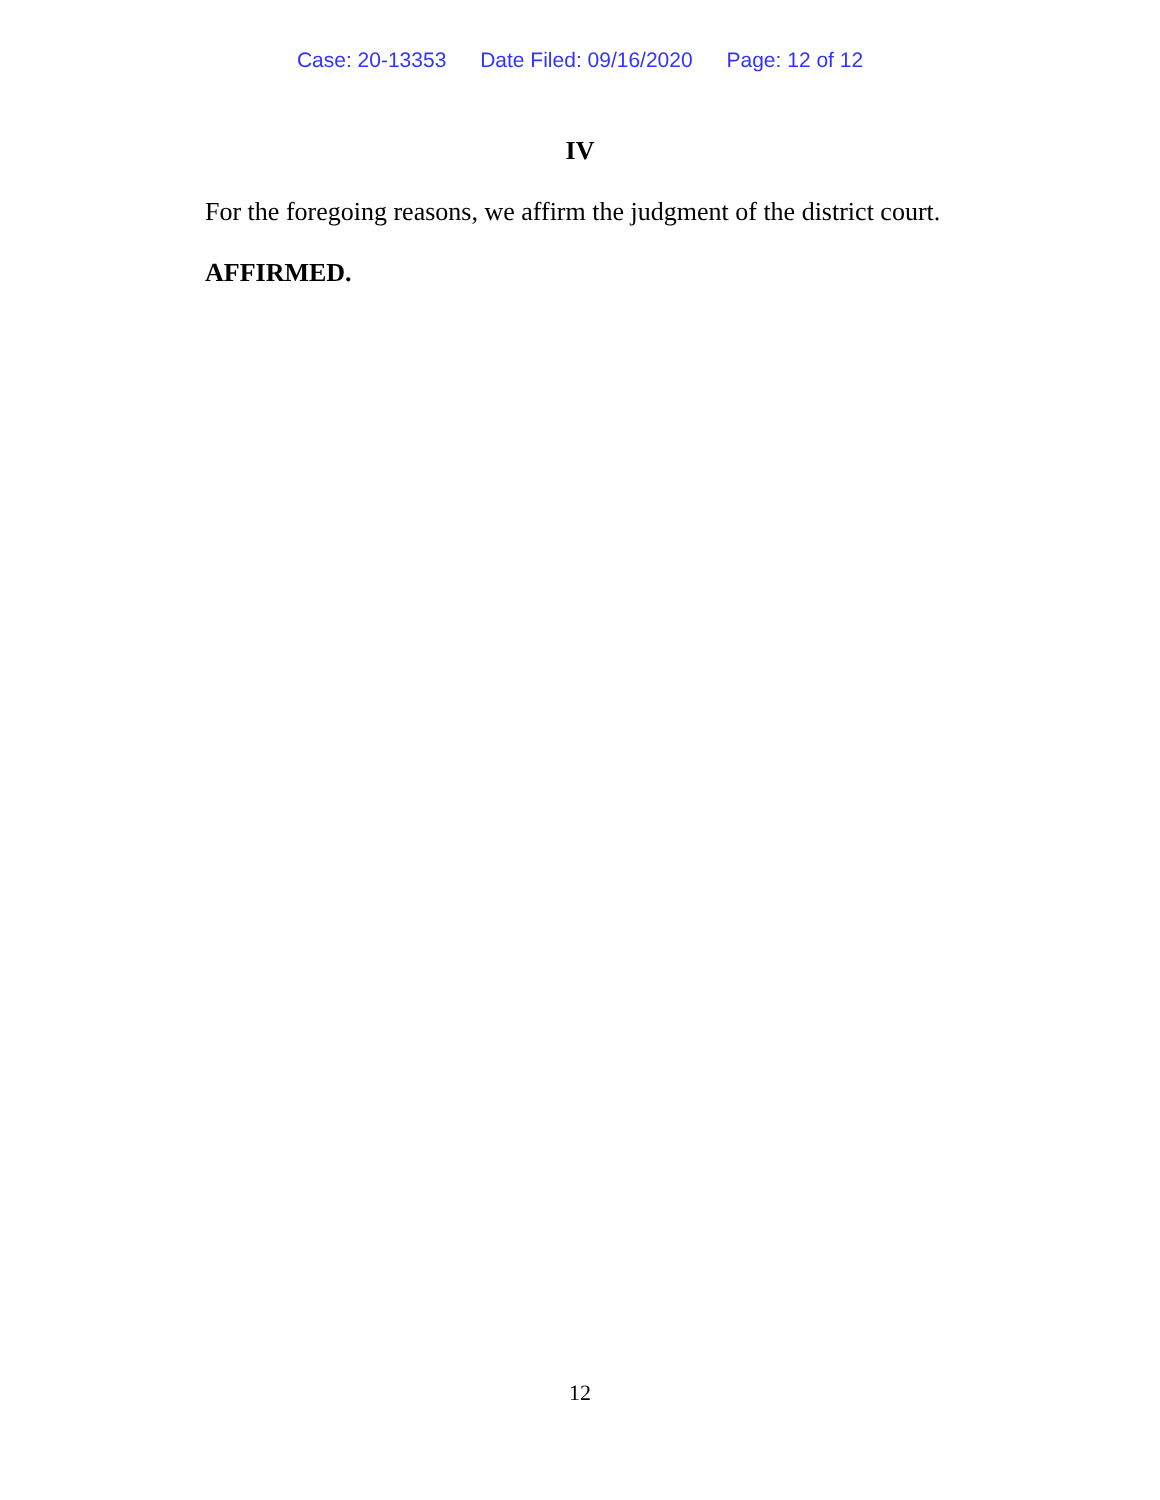Case: 20-13353 Date Filed: 09/16/2020 Page: 12 of 12
IV
For the foregoing reasons, we affirm the judgment of the district court.
AFFIRMED.
12